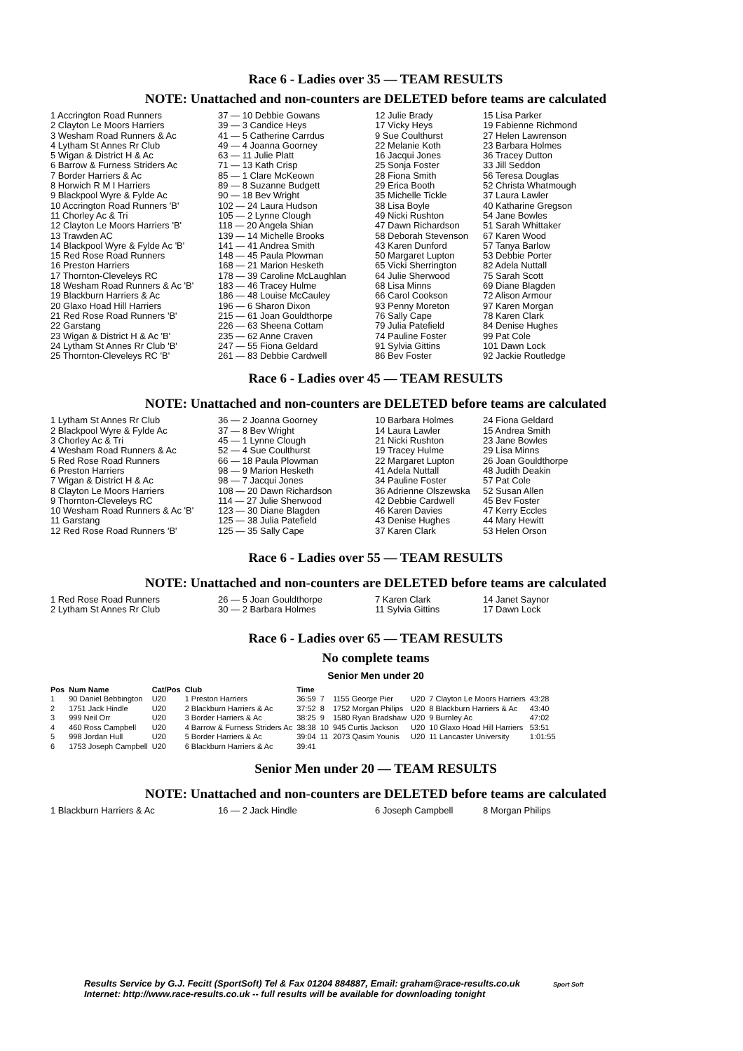Race 6 - Ladies over 35 — TEAM RESULTS
NOTE: Unattached and non-counters are DELETED before teams are calculated
| 1 Accrington Road Runners | 37 — 10 Debbie Gowans | 12 Julie Brady | 15 Lisa Parker |
| 2 Clayton Le Moors Harriers | 39 — 3 Candice Heys | 17 Vicky Heys | 19 Fabienne Richmond |
| 3 Wesham Road Runners & Ac | 41 — 5 Catherine Carrdus | 9 Sue Coulthurst | 27 Helen Lawrenson |
| 4 Lytham St Annes Rr Club | 49 — 4 Joanna Goorney | 22 Melanie Koth | 23 Barbara Holmes |
| 5 Wigan & District H & Ac | 63 — 11 Julie Platt | 16 Jacqui Jones | 36 Tracey Dutton |
| 6 Barrow & Furness Striders Ac | 71 — 13 Kath Crisp | 25 Sonja Foster | 33 Jill Seddon |
| 7 Border Harriers & Ac | 85 — 1 Clare McKeown | 28 Fiona Smith | 56 Teresa Douglas |
| 8 Horwich R M I Harriers | 89 — 8 Suzanne Budgett | 29 Erica Booth | 52 Christa Whatmough |
| 9 Blackpool Wyre & Fylde Ac | 90 — 18 Bev Wright | 35 Michelle Tickle | 37 Laura Lawler |
| 10 Accrington Road Runners 'B' | 102 — 24 Laura Hudson | 38 Lisa Boyle | 40 Katharine Gregson |
| 11 Chorley Ac & Tri | 105 — 2 Lynne Clough | 49 Nicki Rushton | 54 Jane Bowles |
| 12 Clayton Le Moors Harriers 'B' | 118 — 20 Angela Shian | 47 Dawn Richardson | 51 Sarah Whittaker |
| 13 Trawden AC | 139 — 14 Michelle Brooks | 58 Deborah Stevenson | 67 Karen Wood |
| 14 Blackpool Wyre & Fylde Ac 'B' | 141 — 41 Andrea Smith | 43 Karen Dunford | 57 Tanya Barlow |
| 15 Red Rose Road Runners | 148 — 45 Paula Plowman | 50 Margaret Lupton | 53 Debbie Porter |
| 16 Preston Harriers | 168 — 21 Marion Hesketh | 65 Vicki Sherrington | 82 Adela Nuttall |
| 17 Thornton-Cleveleys RC | 178 — 39 Caroline McLaughlan | 64 Julie Sherwood | 75 Sarah Scott |
| 18 Wesham Road Runners & Ac 'B' | 183 — 46 Tracey Hulme | 68 Lisa Minns | 69 Diane Blagden |
| 19 Blackburn Harriers & Ac | 186 — 48 Louise McCauley | 66 Carol Cookson | 72 Alison Armour |
| 20 Glaxo Hoad Hill Harriers | 196 — 6 Sharon Dixon | 93 Penny Moreton | 97 Karen Morgan |
| 21 Red Rose Road Runners 'B' | 215 — 61 Joan Gouldthorpe | 76 Sally Cape | 78 Karen Clark |
| 22 Garstang | 226 — 63 Sheena Cottam | 79 Julia Patefield | 84 Denise Hughes |
| 23 Wigan & District H & Ac 'B' | 235 — 62 Anne Craven | 74 Pauline Foster | 99 Pat Cole |
| 24 Lytham St Annes Rr Club 'B' | 247 — 55 Fiona Geldard | 91 Sylvia Gittins | 101 Dawn Lock |
| 25 Thornton-Cleveleys RC 'B' | 261 — 83 Debbie Cardwell | 86 Bev Foster | 92 Jackie Routledge |
Race 6 - Ladies over 45 — TEAM RESULTS
NOTE: Unattached and non-counters are DELETED before teams are calculated
| 1 Lytham St Annes Rr Club | 36 — 2 Joanna Goorney | 10 Barbara Holmes | 24 Fiona Geldard |
| 2 Blackpool Wyre & Fylde Ac | 37 — 8 Bev Wright | 14 Laura Lawler | 15 Andrea Smith |
| 3 Chorley Ac & Tri | 45 — 1 Lynne Clough | 21 Nicki Rushton | 23 Jane Bowles |
| 4 Wesham Road Runners & Ac | 52 — 4 Sue Coulthurst | 19 Tracey Hulme | 29 Lisa Minns |
| 5 Red Rose Road Runners | 66 — 18 Paula Plowman | 22 Margaret Lupton | 26 Joan Gouldthorpe |
| 6 Preston Harriers | 98 — 9 Marion Hesketh | 41 Adela Nuttall | 48 Judith Deakin |
| 7 Wigan & District H & Ac | 98 — 7 Jacqui Jones | 34 Pauline Foster | 57 Pat Cole |
| 8 Clayton Le Moors Harriers | 108 — 20 Dawn Richardson | 36 Adrienne Olszewska | 52 Susan Allen |
| 9 Thornton-Cleveleys RC | 114 — 27 Julie Sherwood | 42 Debbie Cardwell | 45 Bev Foster |
| 10 Wesham Road Runners & Ac 'B' | 123 — 30 Diane Blagden | 46 Karen Davies | 47 Kerry Eccles |
| 11 Garstang | 125 — 38 Julia Patefield | 43 Denise Hughes | 44 Mary Hewitt |
| 12 Red Rose Road Runners 'B' | 125 — 35 Sally Cape | 37 Karen Clark | 53 Helen Orson |
Race 6 - Ladies over 55 — TEAM RESULTS
NOTE: Unattached and non-counters are DELETED before teams are calculated
| 1 Red Rose Road Runners | 26 — 5 Joan Gouldthorpe | 7 Karen Clark | 14 Janet Saynor |
| 2 Lytham St Annes Rr Club | 30 — 2 Barbara Holmes | 11 Sylvia Gittins | 17 Dawn Lock |
Race 6 - Ladies over 65 — TEAM RESULTS
No complete teams
Senior Men under 20
| Pos | Num Name | Cat/Pos | Club | Time | | | | | |
| --- | --- | --- | --- | --- | --- | --- | --- | --- | --- |
| 1 | 90 Daniel Bebbington | U20 | 1 Preston Harriers | 36:59 | 7 | 1155 George Pier | U20 | 7 Clayton Le Moors Harriers | 43:28 |
| 2 | 1751 Jack Hindle | U20 | 2 Blackburn Harriers & Ac | 37:52 | 8 | 1752 Morgan Philips | U20 | 8 Blackburn Harriers & Ac | 43:40 |
| 3 | 999 Neil Orr | U20 | 3 Border Harriers & Ac | 38:25 | 9 | 1580 Ryan Bradshaw | U20 | 9 Burnley Ac | 47:02 |
| 4 | 460 Ross Campbell | U20 | 4 Barrow & Furness Striders Ac | 38:38 | 10 | 945 Curtis Jackson | U20 | 10 Glaxo Hoad Hill Harriers | 53:51 |
| 5 | 998 Jordan Hull | U20 | 5 Border Harriers & Ac | 39:04 | 11 | 2073 Qasim Younis | U20 | 11 Lancaster University | 1:01:55 |
| 6 | 1753 Joseph Campbell | U20 | 6 Blackburn Harriers & Ac | 39:41 | | | | | |
Senior Men under 20 — TEAM RESULTS
NOTE: Unattached and non-counters are DELETED before teams are calculated
| 1 Blackburn Harriers & Ac | 16 — 2 Jack Hindle | 6 Joseph Campbell | 8 Morgan Philips |
Results Service by G.J. Fecitt (SportSoft) Tel & Fax 01204 884887, Email: graham@race-results.co.uk Sport Soft
Internet: http://www.race-results.co.uk -- full results will be available for downloading tonight